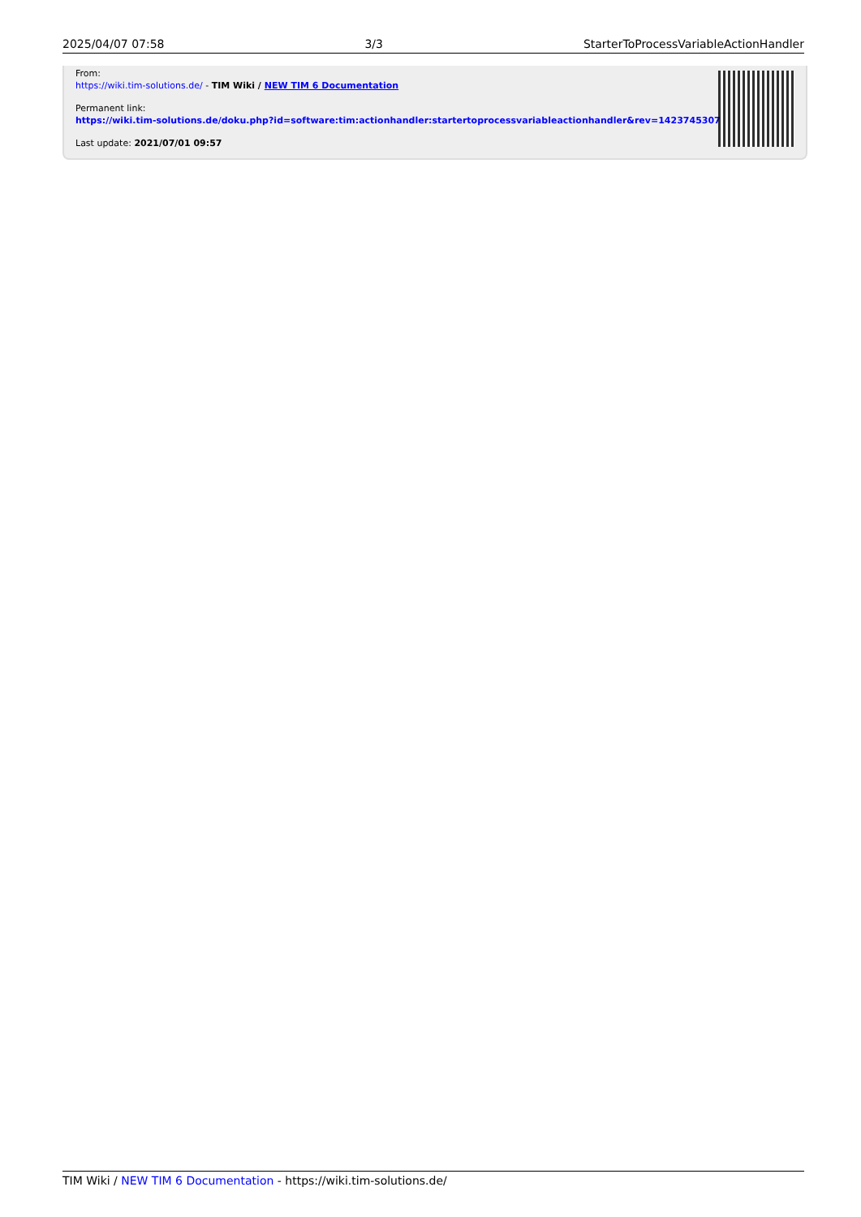2025/04/07 07:58 3/3 StarterToProcessVariableActionHandler
From:
https://wiki.tim-solutions.de/ - TIM Wiki / NEW TIM 6 Documentation
Permanent link:
https://wiki.tim-solutions.de/doku.php?id=software:tim:actionhandler:startertoprocessvariableactionhandler&rev=1423745307
Last update: 2021/07/01 09:57
TIM Wiki / NEW TIM 6 Documentation - https://wiki.tim-solutions.de/